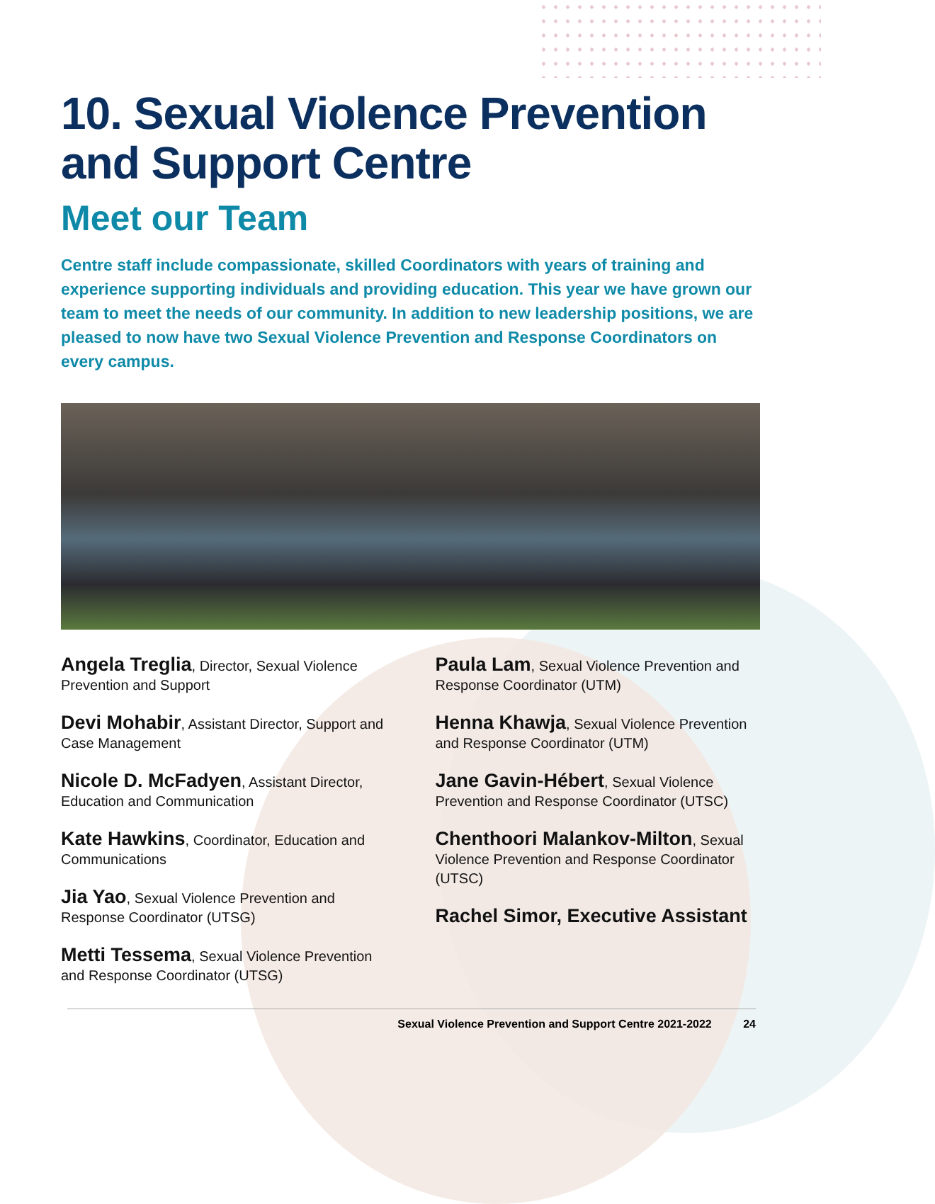10. Sexual Violence Prevention and Support Centre
Meet our Team
Centre staff include compassionate, skilled Coordinators with years of training and experience supporting individuals and providing education. This year we have grown our team to meet the needs of our community. In addition to new leadership positions, we are pleased to now have two Sexual Violence Prevention and Response Coordinators on every campus.
Angela Treglia, Director, Sexual Violence Prevention and Support
Devi Mohabir, Assistant Director, Support and Case Management
Nicole D. McFadyen, Assistant Director, Education and Communication
Kate Hawkins, Coordinator, Education and Communications
Jia Yao, Sexual Violence Prevention and Response Coordinator (UTSG)
Metti Tessema, Sexual Violence Prevention and Response Coordinator (UTSG)
Paula Lam, Sexual Violence Prevention and Response Coordinator (UTM)
Henna Khawja, Sexual Violence Prevention and Response Coordinator (UTM)
Jane Gavin-Hébert, Sexual Violence Prevention and Response Coordinator (UTSC)
Chenthoori Malankov-Milton, Sexual Violence Prevention and Response Coordinator (UTSC)
Rachel Simor, Executive Assistant
Sexual Violence Prevention and Support Centre 2021-2022 24